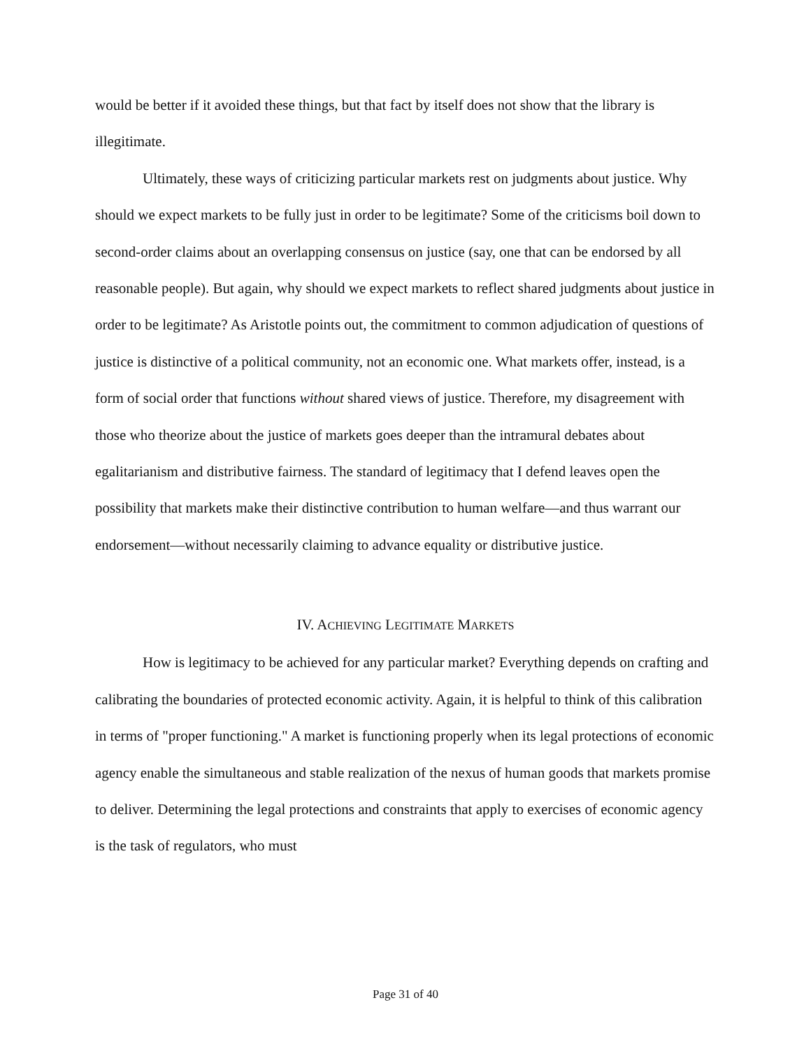would be better if it avoided these things, but that fact by itself does not show that the library is illegitimate.
Ultimately, these ways of criticizing particular markets rest on judgments about justice. Why should we expect markets to be fully just in order to be legitimate? Some of the criticisms boil down to second-order claims about an overlapping consensus on justice (say, one that can be endorsed by all reasonable people). But again, why should we expect markets to reflect shared judgments about justice in order to be legitimate? As Aristotle points out, the commitment to common adjudication of questions of justice is distinctive of a political community, not an economic one. What markets offer, instead, is a form of social order that functions without shared views of justice. Therefore, my disagreement with those who theorize about the justice of markets goes deeper than the intramural debates about egalitarianism and distributive fairness. The standard of legitimacy that I defend leaves open the possibility that markets make their distinctive contribution to human welfare—and thus warrant our endorsement—without necessarily claiming to advance equality or distributive justice.
IV. ACHIEVING LEGITIMATE MARKETS
How is legitimacy to be achieved for any particular market? Everything depends on crafting and calibrating the boundaries of protected economic activity. Again, it is helpful to think of this calibration in terms of "proper functioning." A market is functioning properly when its legal protections of economic agency enable the simultaneous and stable realization of the nexus of human goods that markets promise to deliver. Determining the legal protections and constraints that apply to exercises of economic agency is the task of regulators, who must
Page 31 of 40